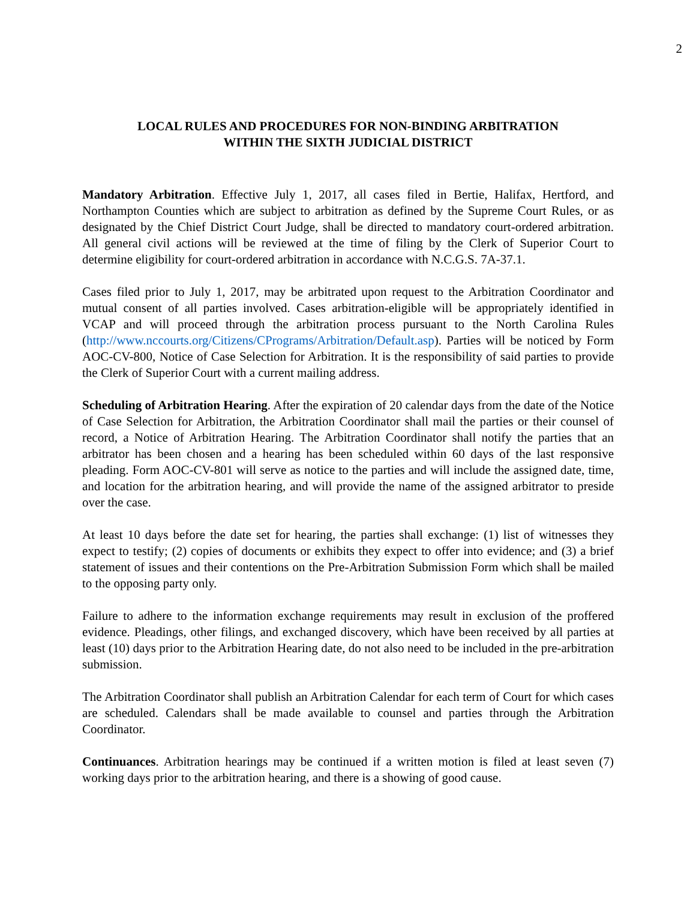2
LOCAL RULES AND PROCEDURES FOR NON-BINDING ARBITRATION
WITHIN THE SIXTH JUDICIAL DISTRICT
Mandatory Arbitration. Effective July 1, 2017, all cases filed in Bertie, Halifax, Hertford, and Northampton Counties which are subject to arbitration as defined by the Supreme Court Rules, or as designated by the Chief District Court Judge, shall be directed to mandatory court-ordered arbitration. All general civil actions will be reviewed at the time of filing by the Clerk of Superior Court to determine eligibility for court-ordered arbitration in accordance with N.C.G.S. 7A-37.1.
Cases filed prior to July 1, 2017, may be arbitrated upon request to the Arbitration Coordinator and mutual consent of all parties involved. Cases arbitration-eligible will be appropriately identified in VCAP and will proceed through the arbitration process pursuant to the North Carolina Rules (http://www.nccourts.org/Citizens/CPrograms/Arbitration/Default.asp). Parties will be noticed by Form AOC-CV-800, Notice of Case Selection for Arbitration. It is the responsibility of said parties to provide the Clerk of Superior Court with a current mailing address.
Scheduling of Arbitration Hearing. After the expiration of 20 calendar days from the date of the Notice of Case Selection for Arbitration, the Arbitration Coordinator shall mail the parties or their counsel of record, a Notice of Arbitration Hearing. The Arbitration Coordinator shall notify the parties that an arbitrator has been chosen and a hearing has been scheduled within 60 days of the last responsive pleading. Form AOC-CV-801 will serve as notice to the parties and will include the assigned date, time, and location for the arbitration hearing, and will provide the name of the assigned arbitrator to preside over the case.
At least 10 days before the date set for hearing, the parties shall exchange: (1) list of witnesses they expect to testify; (2) copies of documents or exhibits they expect to offer into evidence; and (3) a brief statement of issues and their contentions on the Pre-Arbitration Submission Form which shall be mailed to the opposing party only.
Failure to adhere to the information exchange requirements may result in exclusion of the proffered evidence. Pleadings, other filings, and exchanged discovery, which have been received by all parties at least (10) days prior to the Arbitration Hearing date, do not also need to be included in the pre-arbitration submission.
The Arbitration Coordinator shall publish an Arbitration Calendar for each term of Court for which cases are scheduled. Calendars shall be made available to counsel and parties through the Arbitration Coordinator.
Continuances. Arbitration hearings may be continued if a written motion is filed at least seven (7) working days prior to the arbitration hearing, and there is a showing of good cause.